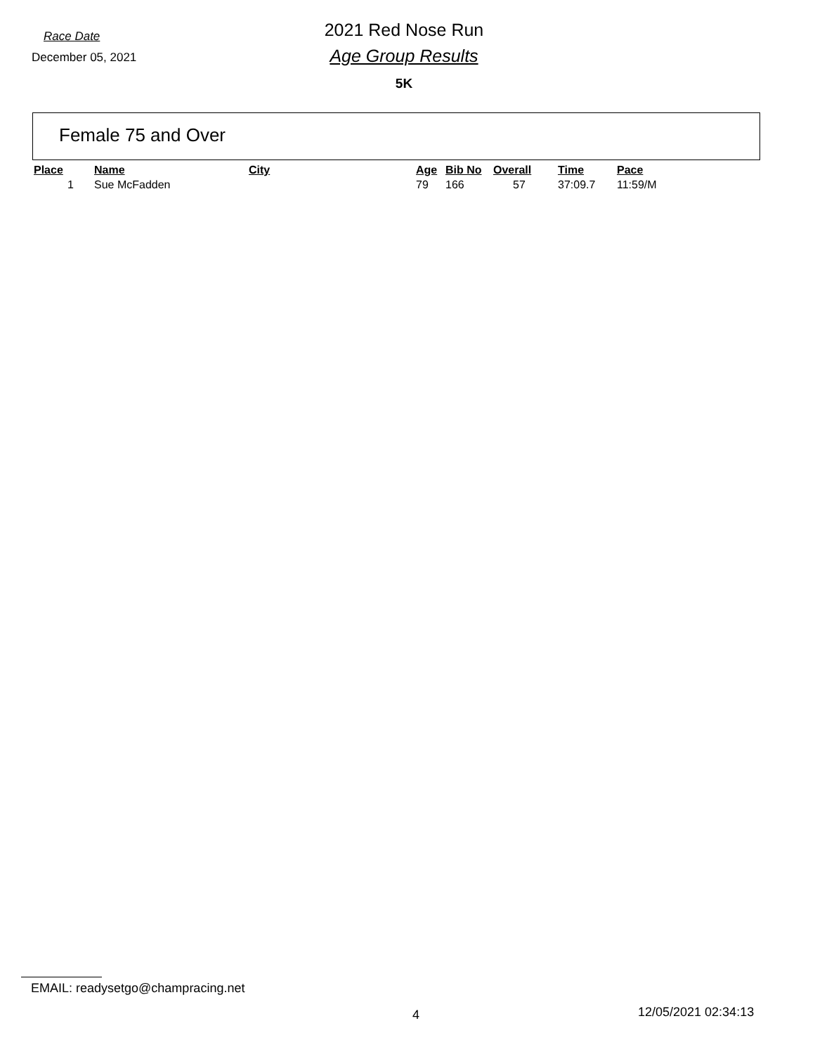Race Date
December 05, 2021
2021 Red Nose Run
Age Group Results
5K
Female 75 and Over
| Place | Name | City | Age | Bib No | Overall | Time | Pace |
| --- | --- | --- | --- | --- | --- | --- | --- |
| 1 | Sue McFadden | | 79 | 166 | 57 | 37:09.7 | 11:59/M |
EMAIL: readysetgo@champracing.net
4 12/05/2021 02:34:13